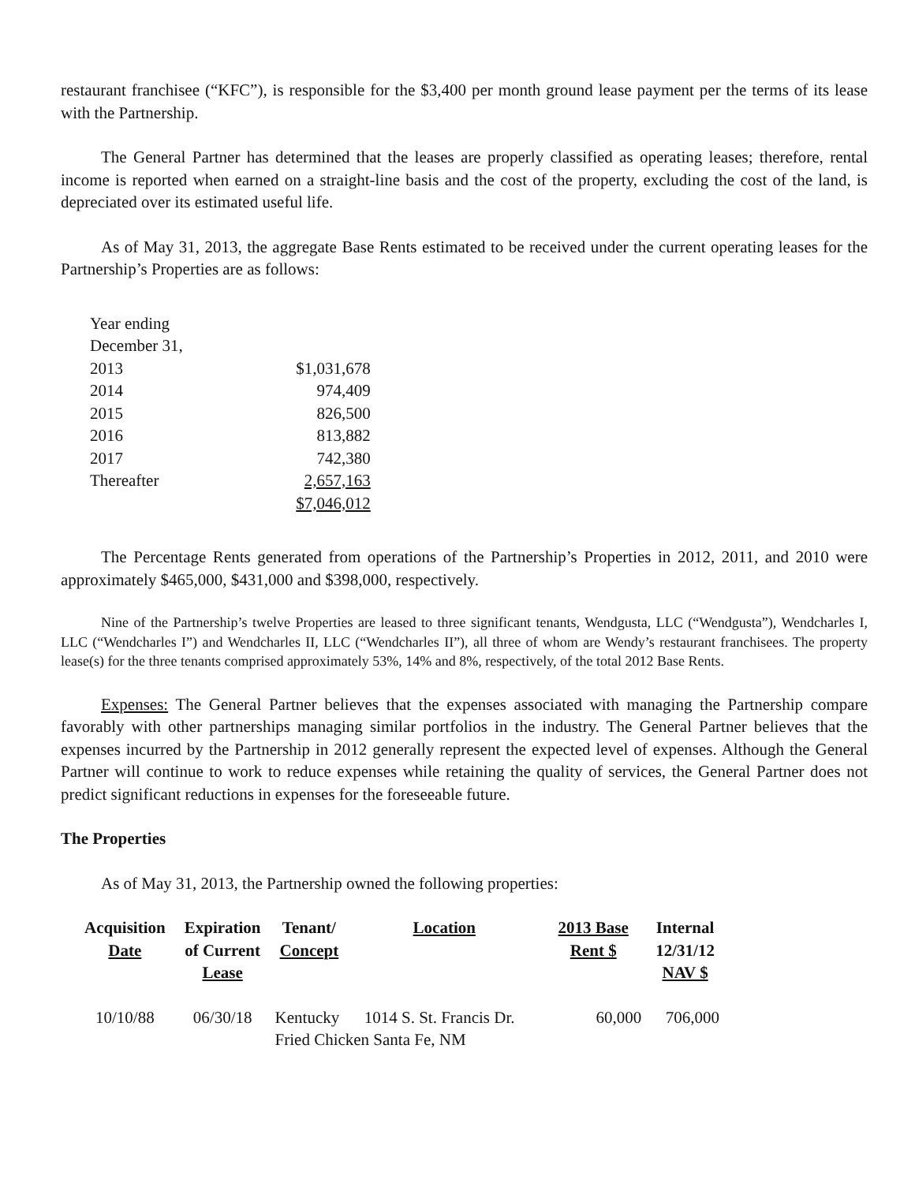restaurant franchisee (“KFC”), is responsible for the $3,400 per month ground lease payment per the terms of its lease with the Partnership.
The General Partner has determined that the leases are properly classified as operating leases; therefore, rental income is reported when earned on a straight-line basis and the cost of the property, excluding the cost of the land, is depreciated over its estimated useful life.
As of May 31, 2013, the aggregate Base Rents estimated to be received under the current operating leases for the Partnership’s Properties are as follows:
| Year ending | |
| December 31, | |
| 2013 | $1,031,678 |
| 2014 | 974,409 |
| 2015 | 826,500 |
| 2016 | 813,882 |
| 2017 | 742,380 |
| Thereafter | 2,657,163 |
| | $7,046,012 |
The Percentage Rents generated from operations of the Partnership’s Properties in 2012, 2011, and 2010 were approximately $465,000, $431,000 and $398,000, respectively.
Nine of the Partnership’s twelve Properties are leased to three significant tenants, Wendgusta, LLC (“Wendgusta”), Wendcharles I, LLC (“Wendcharles I”) and Wendcharles II, LLC (“Wendcharles II”), all three of whom are Wendy’s restaurant franchisees. The property lease(s) for the three tenants comprised approximately 53%, 14% and 8%, respectively, of the total 2012 Base Rents.
Expenses: The General Partner believes that the expenses associated with managing the Partnership compare favorably with other partnerships managing similar portfolios in the industry. The General Partner believes that the expenses incurred by the Partnership in 2012 generally represent the expected level of expenses. Although the General Partner will continue to work to reduce expenses while retaining the quality of services, the General Partner does not predict significant reductions in expenses for the foreseeable future.
The Properties
As of May 31, 2013, the Partnership owned the following properties:
| Acquisition Date | Expiration of Current Lease | Tenant/ Concept | Location | 2013 Base Rent $ | Internal 12/31/12 NAV $ |
| --- | --- | --- | --- | --- | --- |
| 10/10/88 | 06/30/18 | Kentucky 1014 S. St. Francis Dr. Fried Chicken Santa Fe, NM | | 60,000 | 706,000 |